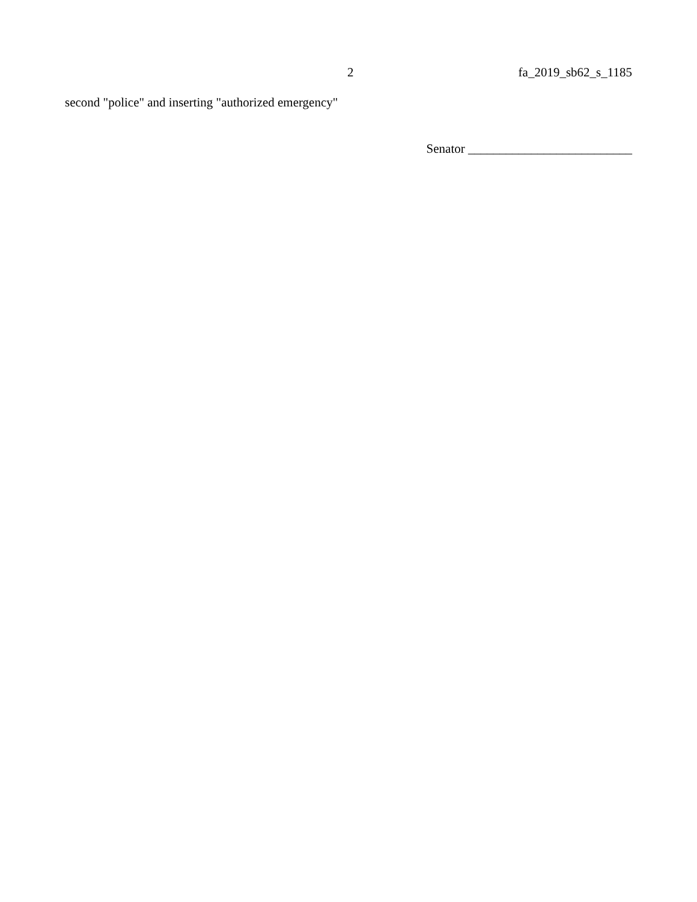2 fa_2019_sb62_s_1185
second "police" and inserting "authorized emergency"
Senator __________________________